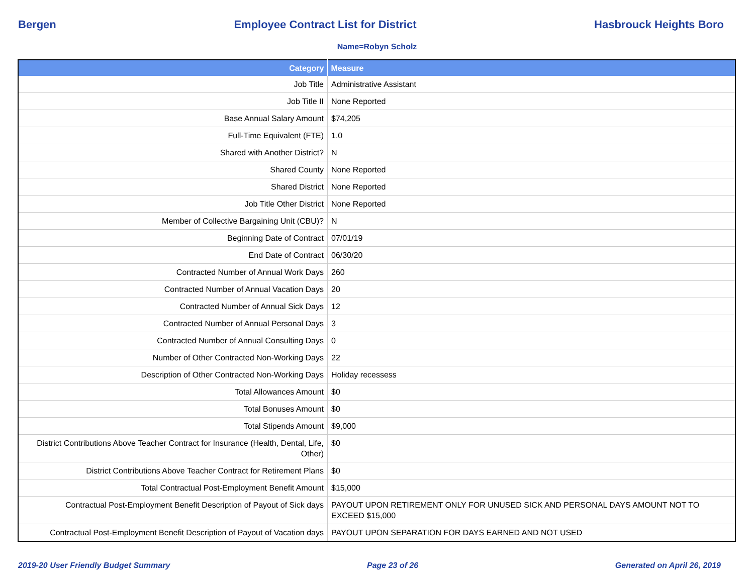Bergen Employee Contract List for District Hasbrouck Heights Boro
Name=Robyn Scholz
| Category | Measure |
| --- | --- |
| Job Title | Administrative Assistant |
| Job Title II | None Reported |
| Base Annual Salary Amount | $74,205 |
| Full-Time Equivalent (FTE) | 1.0 |
| Shared with Another District? | N |
| Shared County | None Reported |
| Shared District | None Reported |
| Job Title Other District | None Reported |
| Member of Collective Bargaining Unit (CBU)? | N |
| Beginning Date of Contract | 07/01/19 |
| End Date of Contract | 06/30/20 |
| Contracted Number of Annual Work Days | 260 |
| Contracted Number of Annual Vacation Days | 20 |
| Contracted Number of Annual Sick Days | 12 |
| Contracted Number of Annual Personal Days | 3 |
| Contracted Number of Annual Consulting Days | 0 |
| Number of Other Contracted Non-Working Days | 22 |
| Description of Other Contracted Non-Working Days | Holiday recessess |
| Total Allowances Amount | $0 |
| Total Bonuses Amount | $0 |
| Total Stipends Amount | $9,000 |
| District Contributions Above Teacher Contract for Insurance (Health, Dental, Life, Other) | $0 |
| District Contributions Above Teacher Contract for Retirement Plans | $0 |
| Total Contractual Post-Employment Benefit Amount | $15,000 |
| Contractual Post-Employment Benefit Description of Payout of Sick days | PAYOUT UPON RETIREMENT ONLY FOR UNUSED SICK AND PERSONAL DAYS AMOUNT NOT TO EXCEED $15,000 |
| Contractual Post-Employment Benefit Description of Payout of Vacation days | PAYOUT UPON SEPARATION FOR DAYS EARNED AND NOT USED |
2019-20 User Friendly Budget Summary Page 23 of 26 Generated on April 26, 2019